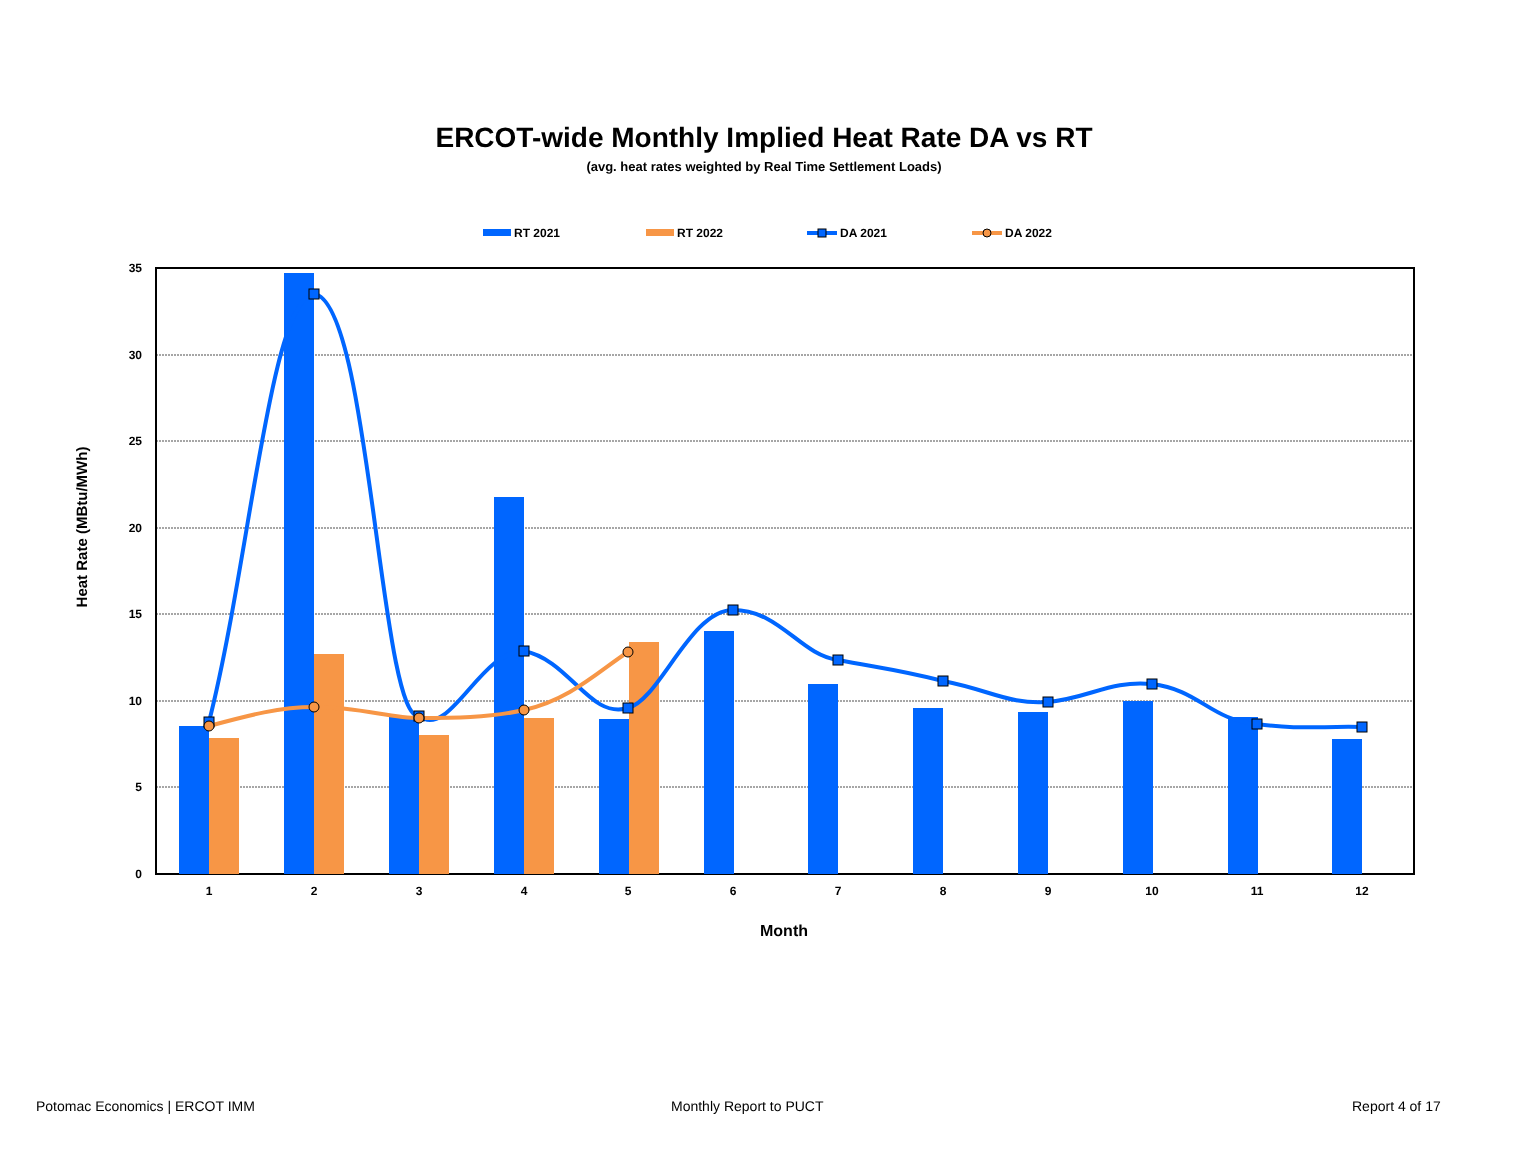ERCOT-wide Monthly Implied Heat Rate DA vs RT
(avg. heat rates weighted by Real Time Settlement Loads)
35
30
25
20
15
10
5
0
1
2
3
4
5
6
7
8
9
10
11
12
Month
Heat Rate (MBtu/MWh)
RT 2021
RT 2022
DA 2021
DA 2022
Potomac Economics | ERCOT IMM Monthly Report to PUCT Report 4 of 17